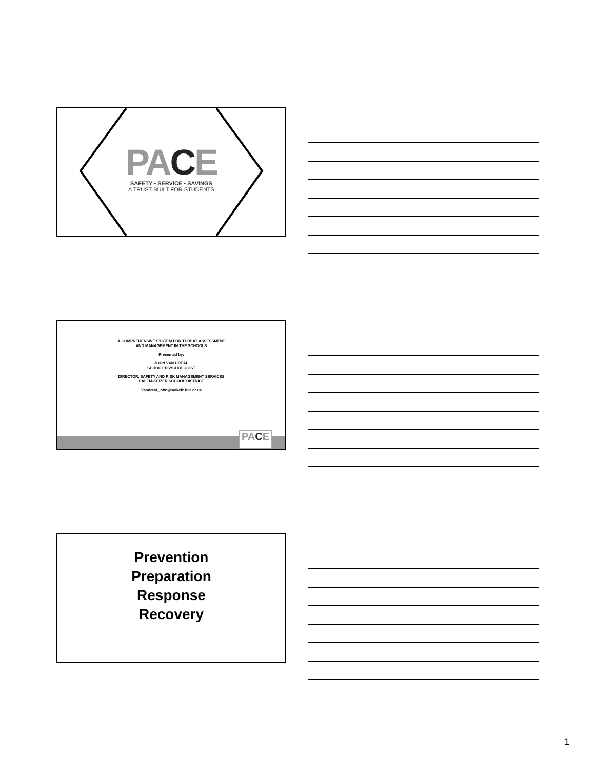PACE
SAFETY • SERVICE • SAVINGS
A TRUST BUILT FOR STUDENTS
A COMPREHENSIVE SYSTEM FOR THREAT ASSESSMENT
AND MANAGEMENT IN THE SCHOOLS
Presented by:
JOHN VAN DREAL
SCHOOL PSYCHOLOGIST
DIRECTOR, SAFETY AND RISK MANAGEMENT SERVICES
SALEM-KEIZER SCHOOL DISTRICT
Vandreal_john@salkeiz.k12.or.us
PACE
Prevention
Preparation
Response
Recovery
1